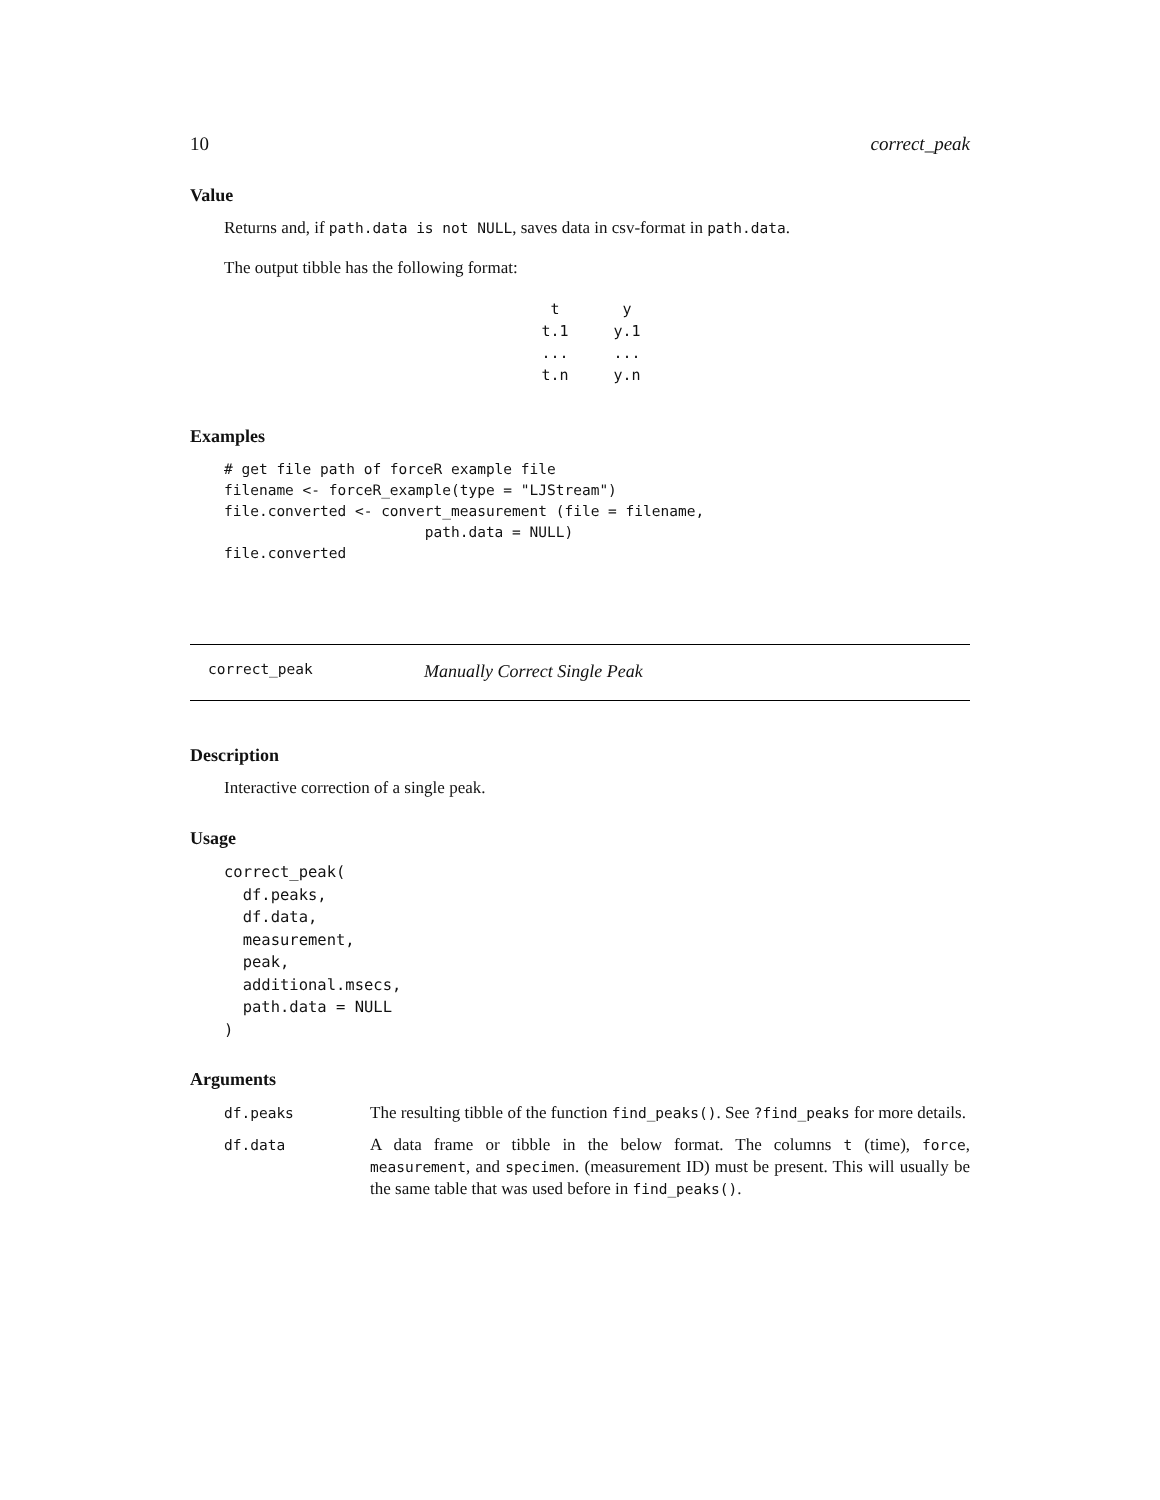10 correct_peak
Value
Returns and, if path.data is not NULL, saves data in csv-format in path.data.
The output tibble has the following format:
| t | y |
| t.1 | y.1 |
| ... | ... |
| t.n | y.n |
Examples
# get file path of forceR example file
filename <- forceR_example(type = "LJStream")
file.converted <- convert_measurement (file = filename,
                       path.data = NULL)
file.converted
correct_peak Manually Correct Single Peak
Description
Interactive correction of a single peak.
Usage
correct_peak(
  df.peaks,
  df.data,
  measurement,
  peak,
  additional.msecs,
  path.data = NULL
)
Arguments
| df.peaks | The resulting tibble of the function find_peaks() . See ?find_peaks for more details. |
| df.data | A data frame or tibble in the below format. The columns t (time), force , measurement , and specimen . (measurement ID) must be present. This will usually be the same table that was used before in find_peaks() . |